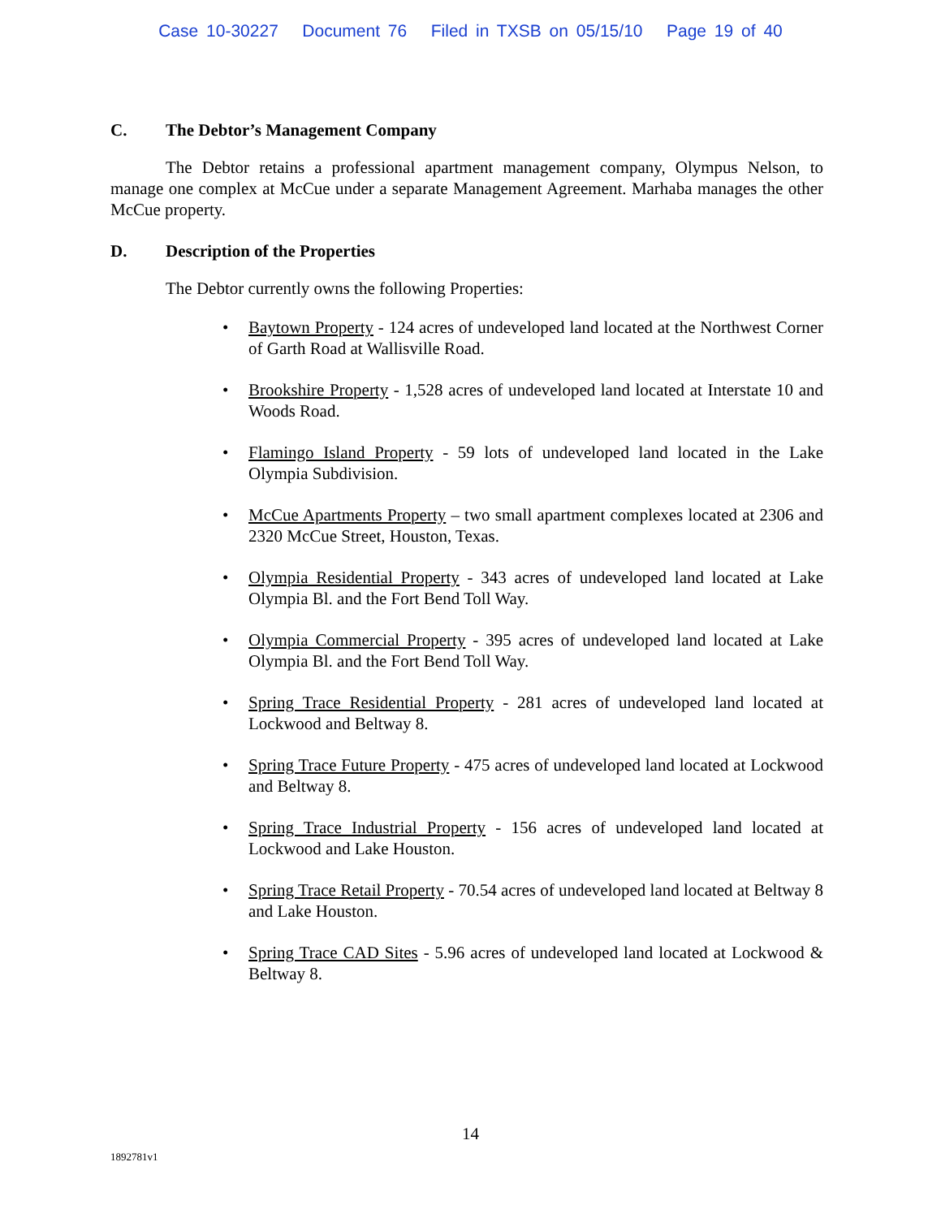Case 10-30227 Document 76 Filed in TXSB on 05/15/10 Page 19 of 40
C. The Debtor’s Management Company
The Debtor retains a professional apartment management company, Olympus Nelson, to manage one complex at McCue under a separate Management Agreement. Marhaba manages the other McCue property.
D. Description of the Properties
The Debtor currently owns the following Properties:
• Baytown Property - 124 acres of undeveloped land located at the Northwest Corner of Garth Road at Wallisville Road.
• Brookshire Property - 1,528 acres of undeveloped land located at Interstate 10 and Woods Road.
• Flamingo Island Property - 59 lots of undeveloped land located in the Lake Olympia Subdivision.
• McCue Apartments Property – two small apartment complexes located at 2306 and 2320 McCue Street, Houston, Texas.
• Olympia Residential Property - 343 acres of undeveloped land located at Lake Olympia Bl. and the Fort Bend Toll Way.
• Olympia Commercial Property - 395 acres of undeveloped land located at Lake Olympia Bl. and the Fort Bend Toll Way.
• Spring Trace Residential Property - 281 acres of undeveloped land located at Lockwood and Beltway 8.
• Spring Trace Future Property - 475 acres of undeveloped land located at Lockwood and Beltway 8.
• Spring Trace Industrial Property - 156 acres of undeveloped land located at Lockwood and Lake Houston.
• Spring Trace Retail Property - 70.54 acres of undeveloped land located at Beltway 8 and Lake Houston.
• Spring Trace CAD Sites - 5.96 acres of undeveloped land located at Lockwood & Beltway 8.
14
1892781v1